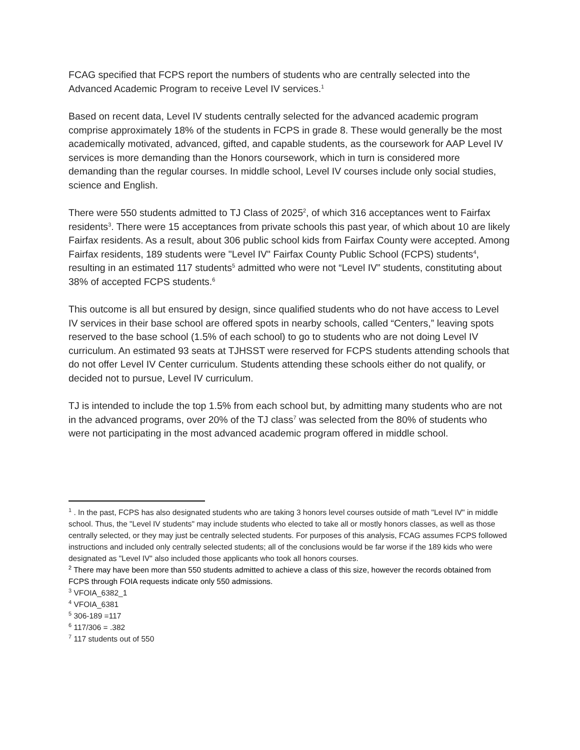FCAG specified that FCPS report the numbers of students who are centrally selected into the Advanced Academic Program to receive Level IV services.<sup>1</sup>
Based on recent data, Level IV students centrally selected for the advanced academic program comprise approximately 18% of the students in FCPS in grade 8. These would generally be the most academically motivated, advanced, gifted, and capable students, as the coursework for AAP Level IV services is more demanding than the Honors coursework, which in turn is considered more demanding than the regular courses. In middle school, Level IV courses include only social studies, science and English.
There were 550 students admitted to TJ Class of 2025<sup>2</sup>, of which 316 acceptances went to Fairfax residents<sup>3</sup>. There were 15 acceptances from private schools this past year, of which about 10 are likely Fairfax residents. As a result, about 306 public school kids from Fairfax County were accepted. Among Fairfax residents, 189 students were "Level IV" Fairfax County Public School (FCPS) students<sup>4</sup>, resulting in an estimated 117 students<sup>5</sup> admitted who were not “Level IV” students, constituting about 38% of accepted FCPS students.<sup>6</sup>
This outcome is all but ensured by design, since qualified students who do not have access to Level IV services in their base school are offered spots in nearby schools, called “Centers,” leaving spots reserved to the base school (1.5% of each school) to go to students who are not doing Level IV curriculum. An estimated 93 seats at TJHSST were reserved for FCPS students attending schools that do not offer Level IV Center curriculum. Students attending these schools either do not qualify, or decided not to pursue, Level IV curriculum.
TJ is intended to include the top 1.5% from each school but, by admitting many students who are not in the advanced programs, over 20% of the TJ class<sup>7</sup> was selected from the 80% of students who were not participating in the most advanced academic program offered in middle school.
<sup>1</sup> . In the past, FCPS has also designated students who are taking 3 honors level courses outside of math "Level IV" in middle school. Thus, the "Level IV students" may include students who elected to take all or mostly honors classes, as well as those centrally selected, or they may just be centrally selected students. For purposes of this analysis, FCAG assumes FCPS followed instructions and included only centrally selected students; all of the conclusions would be far worse if the 189 kids who were designated as "Level IV" also included those applicants who took all honors courses.
<sup>2</sup> There may have been more than 550 students admitted to achieve a class of this size, however the records obtained from FCPS through FOIA requests indicate only 550 admissions.
<sup>3</sup> VFOIA_6382_1
<sup>4</sup> VFOIA_6381
<sup>5</sup> 306-189 =117
<sup>6</sup> 117/306 = .382
<sup>7</sup> 117 students out of 550